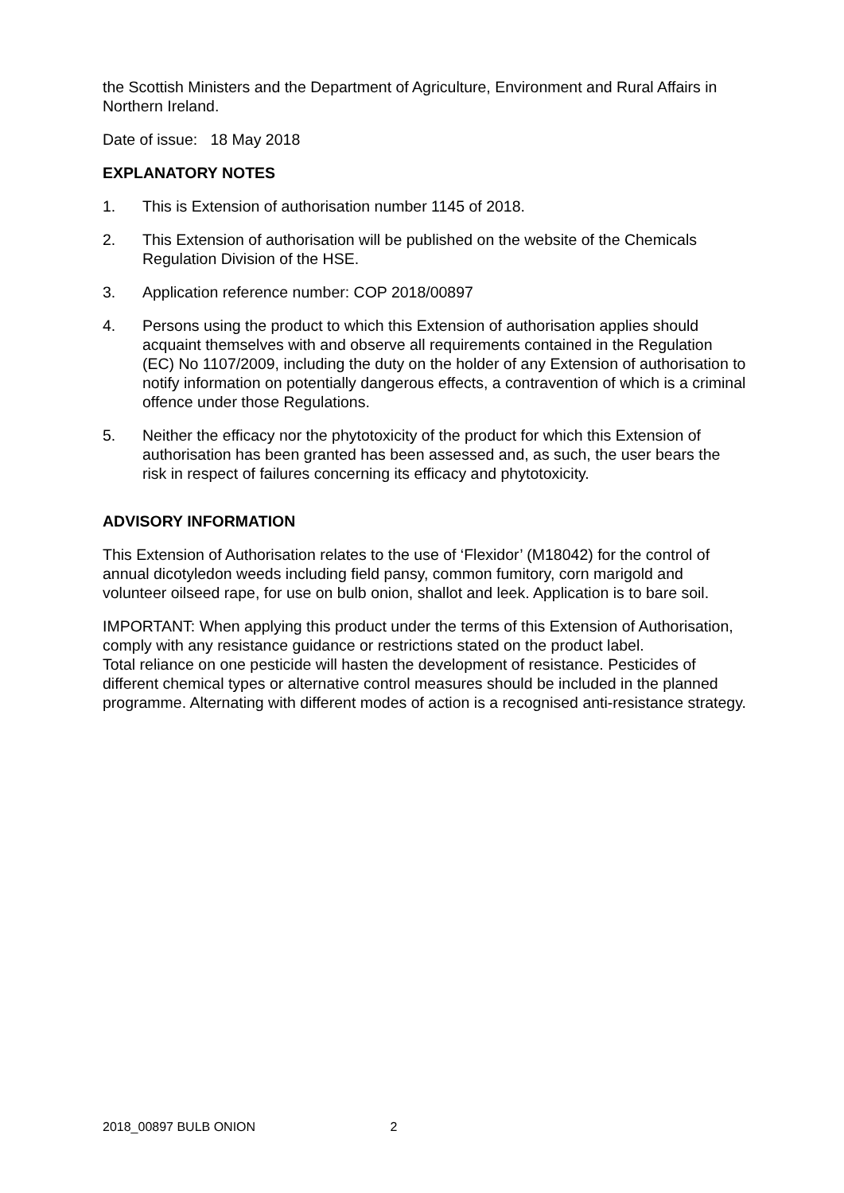the Scottish Ministers and the Department of Agriculture, Environment and Rural Affairs in Northern Ireland.
Date of issue: 18 May 2018
EXPLANATORY NOTES
1. This is Extension of authorisation number 1145 of 2018.
2. This Extension of authorisation will be published on the website of the Chemicals Regulation Division of the HSE.
3. Application reference number: COP 2018/00897
4. Persons using the product to which this Extension of authorisation applies should acquaint themselves with and observe all requirements contained in the Regulation (EC) No 1107/2009, including the duty on the holder of any Extension of authorisation to notify information on potentially dangerous effects, a contravention of which is a criminal offence under those Regulations.
5. Neither the efficacy nor the phytotoxicity of the product for which this Extension of authorisation has been granted has been assessed and, as such, the user bears the risk in respect of failures concerning its efficacy and phytotoxicity.
ADVISORY INFORMATION
This Extension of Authorisation relates to the use of ‘Flexidor’ (M18042) for the control of annual dicotyledon weeds including field pansy, common fumitory, corn marigold and volunteer oilseed rape, for use on bulb onion, shallot and leek. Application is to bare soil.
IMPORTANT: When applying this product under the terms of this Extension of Authorisation, comply with any resistance guidance or restrictions stated on the product label.
Total reliance on one pesticide will hasten the development of resistance. Pesticides of different chemical types or alternative control measures should be included in the planned programme. Alternating with different modes of action is a recognised anti-resistance strategy.
2018_00897 BULB ONION 2